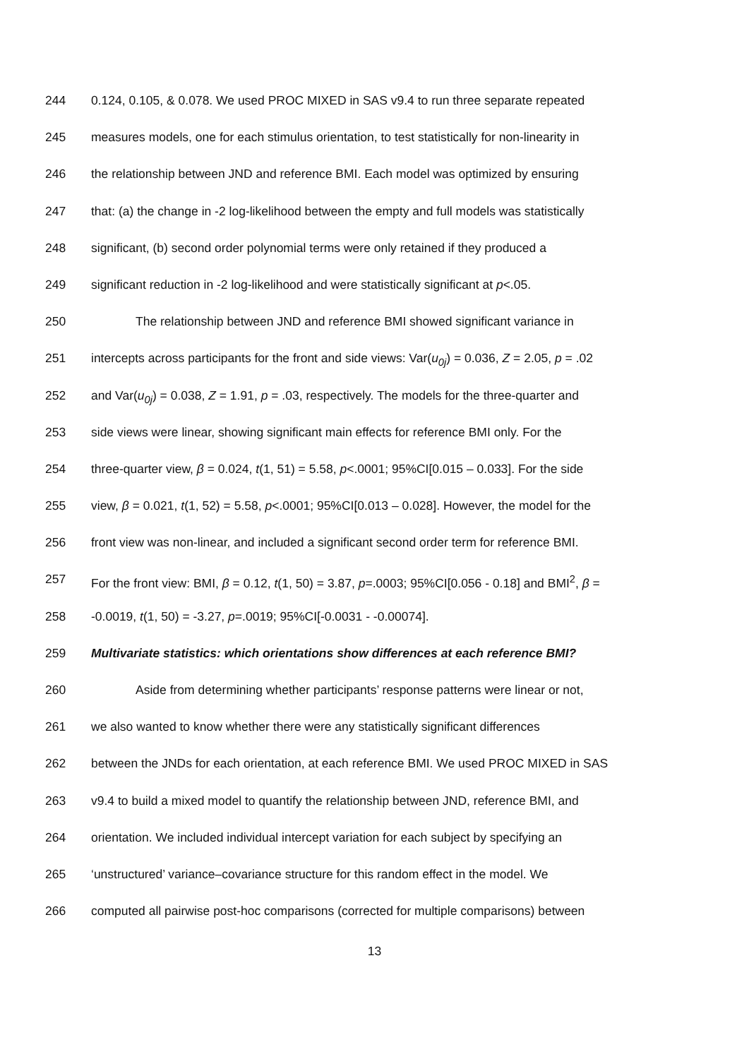244 0.124, 0.105, & 0.078. We used PROC MIXED in SAS v9.4 to run three separate repeated
245 measures models, one for each stimulus orientation, to test statistically for non-linearity in
246 the relationship between JND and reference BMI. Each model was optimized by ensuring
247 that: (a) the change in -2 log-likelihood between the empty and full models was statistically
248 significant, (b) second order polynomial terms were only retained if they produced a
249 significant reduction in -2 log-likelihood and were statistically significant at p<.05.
250 The relationship between JND and reference BMI showed significant variance in
251 intercepts across participants for the front and side views: Var(u<sub>0j</sub>) = 0.036, Z = 2.05, p = .02
252 and Var(u<sub>0j</sub>) = 0.038, Z = 1.91, p = .03, respectively. The models for the three-quarter and
253 side views were linear, showing significant main effects for reference BMI only. For the
254 three-quarter view, β = 0.024, t(1, 51) = 5.58, p<.0001; 95%CI[0.015 – 0.033]. For the side
255 view, β = 0.021, t(1, 52) = 5.58, p<.0001; 95%CI[0.013 – 0.028]. However, the model for the
256 front view was non-linear, and included a significant second order term for reference BMI.
257 For the front view: BMI, β = 0.12, t(1, 50) = 3.87, p=.0003; 95%CI[0.056 - 0.18] and BMI<sup>2</sup>, β =
258 -0.0019, t(1, 50) = -3.27, p=.0019; 95%CI[-0.0031 - -0.00074].
259 Multivariate statistics: which orientations show differences at each reference BMI?
260 Aside from determining whether participants’ response patterns were linear or not,
261 we also wanted to know whether there were any statistically significant differences
262 between the JNDs for each orientation, at each reference BMI. We used PROC MIXED in SAS
263 v9.4 to build a mixed model to quantify the relationship between JND, reference BMI, and
264 orientation. We included individual intercept variation for each subject by specifying an
265 ‘unstructured’ variance–covariance structure for this random effect in the model. We
266 computed all pairwise post-hoc comparisons (corrected for multiple comparisons) between
13